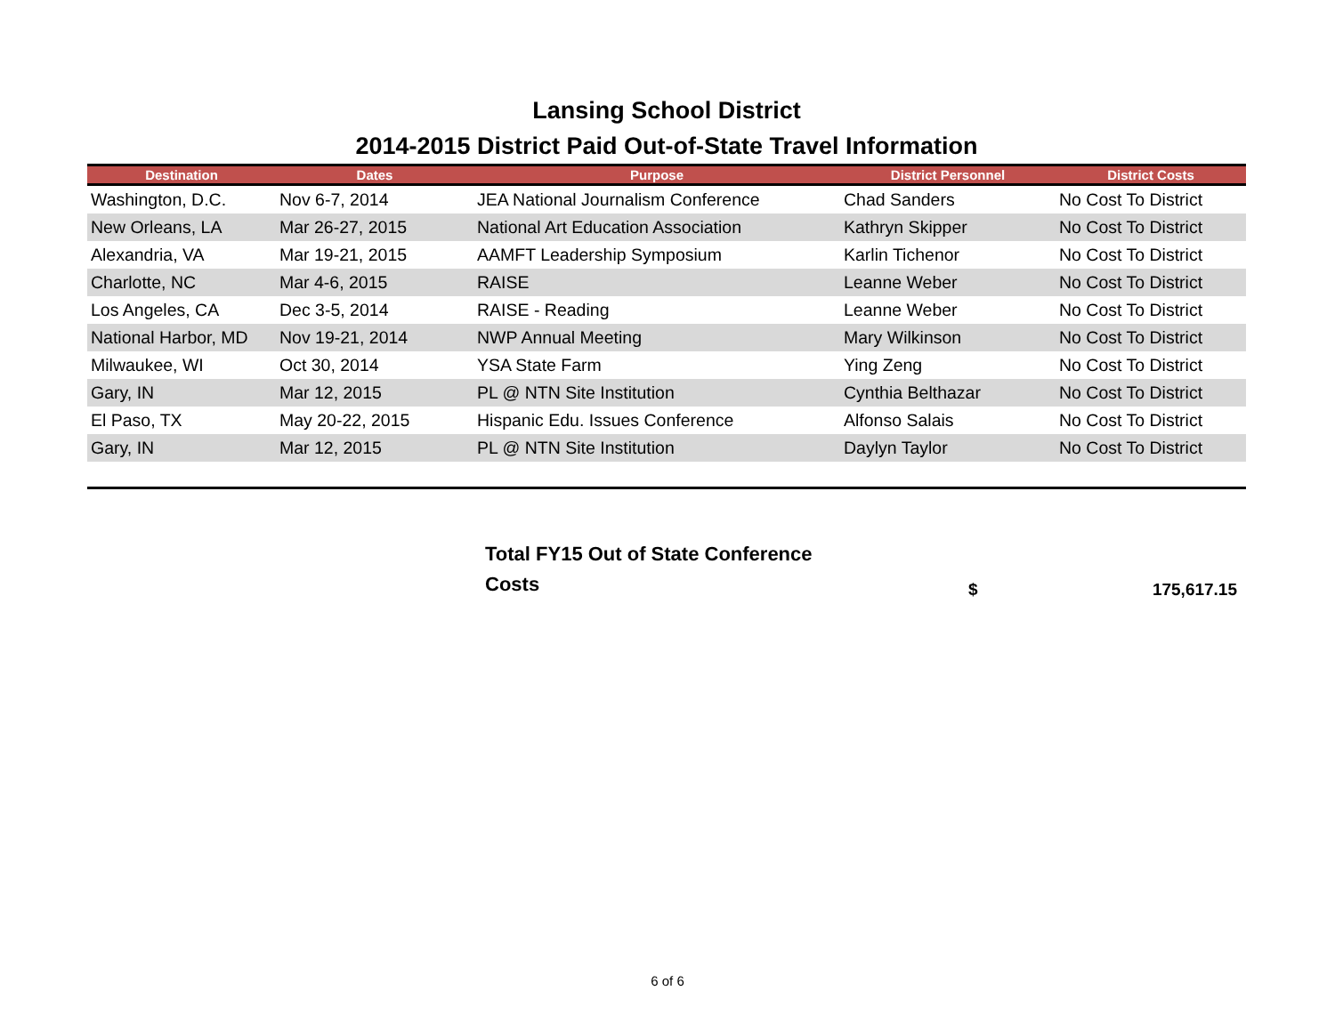Lansing School District
2014-2015 District Paid Out-of-State Travel Information
| Destination | Dates | Purpose | District Personnel | District Costs |
| --- | --- | --- | --- | --- |
| Washington, D.C. | Nov 6-7, 2014 | JEA National Journalism Conference | Chad Sanders | No Cost To District |
| New Orleans, LA | Mar 26-27, 2015 | National Art Education Association | Kathryn Skipper | No Cost To District |
| Alexandria, VA | Mar 19-21, 2015 | AAMFT Leadership Symposium | Karlin Tichenor | No Cost To District |
| Charlotte, NC | Mar 4-6, 2015 | RAISE | Leanne Weber | No Cost To District |
| Los Angeles, CA | Dec 3-5, 2014 | RAISE - Reading | Leanne Weber | No Cost To District |
| National Harbor, MD | Nov 19-21, 2014 | NWP Annual Meeting | Mary Wilkinson | No Cost To District |
| Milwaukee, WI | Oct 30, 2014 | YSA State Farm | Ying Zeng | No Cost To District |
| Gary, IN | Mar 12, 2015 | PL @ NTN Site Institution | Cynthia Belthazar | No Cost To District |
| El Paso, TX | May 20-22, 2015 | Hispanic Edu. Issues Conference | Alfonso Salais | No Cost To District |
| Gary, IN | Mar 12, 2015 | PL @ NTN Site Institution | Daylyn Taylor | No Cost To District |
Total FY15 Out of State Conference Costs
$ 175,617.15
6 of 6